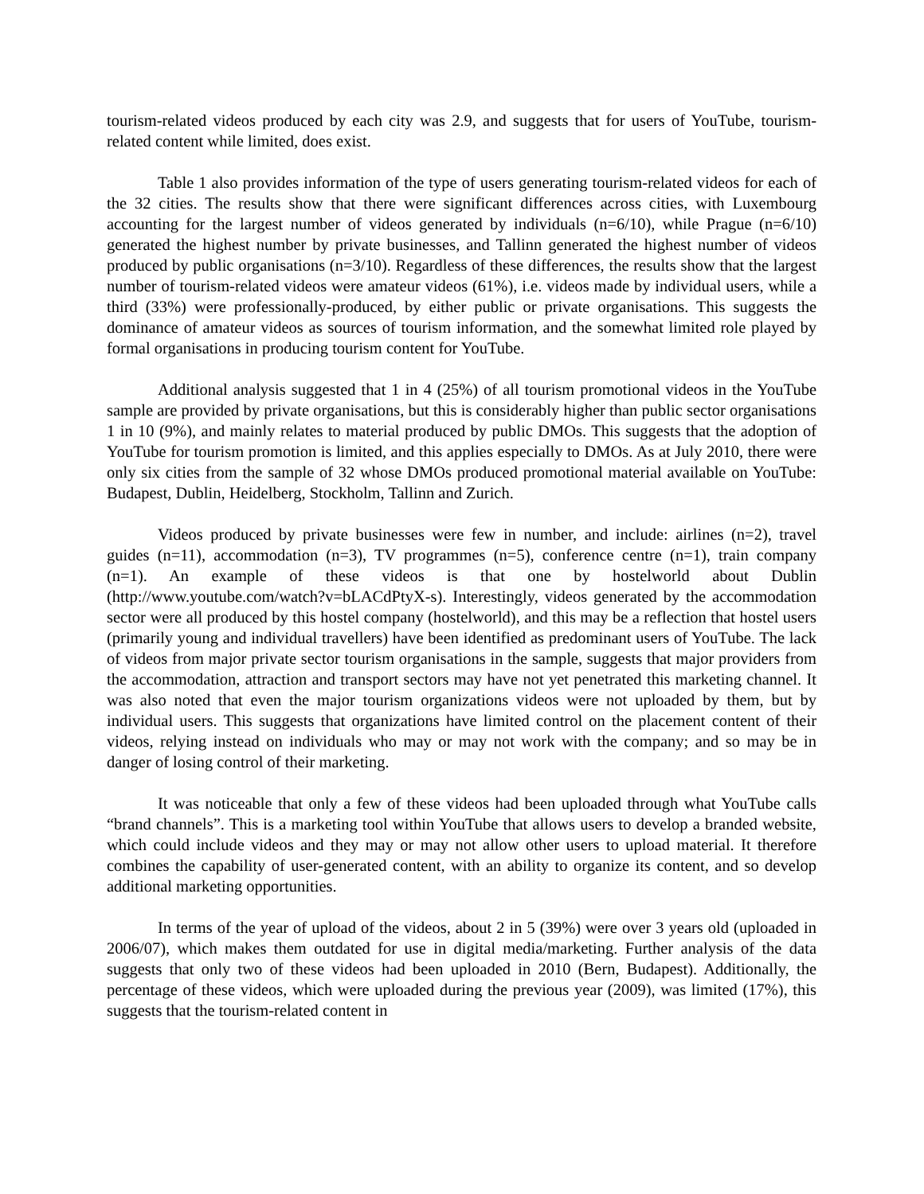tourism-related videos produced by each city was 2.9, and suggests that for users of YouTube, tourism-related content while limited, does exist.
Table 1 also provides information of the type of users generating tourism-related videos for each of the 32 cities. The results show that there were significant differences across cities, with Luxembourg accounting for the largest number of videos generated by individuals (n=6/10), while Prague (n=6/10) generated the highest number by private businesses, and Tallinn generated the highest number of videos produced by public organisations (n=3/10). Regardless of these differences, the results show that the largest number of tourism-related videos were amateur videos (61%), i.e. videos made by individual users, while a third (33%) were professionally-produced, by either public or private organisations. This suggests the dominance of amateur videos as sources of tourism information, and the somewhat limited role played by formal organisations in producing tourism content for YouTube.
Additional analysis suggested that 1 in 4 (25%) of all tourism promotional videos in the YouTube sample are provided by private organisations, but this is considerably higher than public sector organisations 1 in 10 (9%), and mainly relates to material produced by public DMOs. This suggests that the adoption of YouTube for tourism promotion is limited, and this applies especially to DMOs. As at July 2010, there were only six cities from the sample of 32 whose DMOs produced promotional material available on YouTube: Budapest, Dublin, Heidelberg, Stockholm, Tallinn and Zurich.
Videos produced by private businesses were few in number, and include: airlines (n=2), travel guides (n=11), accommodation (n=3), TV programmes (n=5), conference centre (n=1), train company (n=1). An example of these videos is that one by hostelworld about Dublin (http://www.youtube.com/watch?v=bLACdPtyX-s). Interestingly, videos generated by the accommodation sector were all produced by this hostel company (hostelworld), and this may be a reflection that hostel users (primarily young and individual travellers) have been identified as predominant users of YouTube. The lack of videos from major private sector tourism organisations in the sample, suggests that major providers from the accommodation, attraction and transport sectors may have not yet penetrated this marketing channel. It was also noted that even the major tourism organizations videos were not uploaded by them, but by individual users. This suggests that organizations have limited control on the placement content of their videos, relying instead on individuals who may or may not work with the company; and so may be in danger of losing control of their marketing.
It was noticeable that only a few of these videos had been uploaded through what YouTube calls “brand channels”. This is a marketing tool within YouTube that allows users to develop a branded website, which could include videos and they may or may not allow other users to upload material. It therefore combines the capability of user-generated content, with an ability to organize its content, and so develop additional marketing opportunities.
In terms of the year of upload of the videos, about 2 in 5 (39%) were over 3 years old (uploaded in 2006/07), which makes them outdated for use in digital media/marketing. Further analysis of the data suggests that only two of these videos had been uploaded in 2010 (Bern, Budapest). Additionally, the percentage of these videos, which were uploaded during the previous year (2009), was limited (17%), this suggests that the tourism-related content in